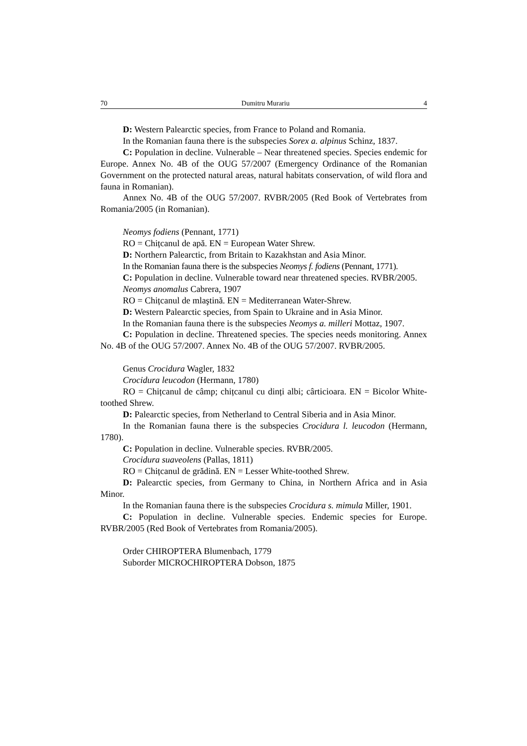70 Dumitru Murariu 4
D: Western Palearctic species, from France to Poland and Romania.
In the Romanian fauna there is the subspecies Sorex a. alpinus Schinz, 1837.
C: Population in decline. Vulnerable – Near threatened species. Species endemic for Europe. Annex No. 4B of the OUG 57/2007 (Emergency Ordinance of the Romanian Government on the protected natural areas, natural habitats conservation, of wild flora and fauna in Romanian).
Annex No. 4B of the OUG 57/2007. RVBR/2005 (Red Book of Vertebrates from Romania/2005 (in Romanian).
Neomys fodiens (Pennant, 1771)
RO = Chițcanul de apă. EN = European Water Shrew.
D: Northern Palearctic, from Britain to Kazakhstan and Asia Minor.
In the Romanian fauna there is the subspecies Neomys f. fodiens (Pennant, 1771).
C: Population in decline. Vulnerable toward near threatened species. RVBR/2005.
Neomys anomalus Cabrera, 1907
RO = Chițcanul de mlaştină. EN = Mediterranean Water-Shrew.
D: Western Palearctic species, from Spain to Ukraine and in Asia Minor.
In the Romanian fauna there is the subspecies Neomys a. milleri Mottaz, 1907.
C: Population in decline. Threatened species. The species needs monitoring. Annex No. 4B of the OUG 57/2007. Annex No. 4B of the OUG 57/2007. RVBR/2005.
Genus Crocidura Wagler, 1832
Crocidura leucodon (Hermann, 1780)
RO = Chițcanul de câmp; chițcanul cu dinți albi; cârticioara. EN = Bicolor White-toothed Shrew.
D: Palearctic species, from Netherland to Central Siberia and in Asia Minor.
In the Romanian fauna there is the subspecies Crocidura l. leucodon (Hermann, 1780).
C: Population in decline. Vulnerable species. RVBR/2005.
Crocidura suaveolens (Pallas, 1811)
RO = Chițcanul de grădină. EN = Lesser White-toothed Shrew.
D: Palearctic species, from Germany to China, in Northern Africa and in Asia Minor.
In the Romanian fauna there is the subspecies Crocidura s. mimula Miller, 1901.
C: Population in decline. Vulnerable species. Endemic species for Europe. RVBR/2005 (Red Book of Vertebrates from Romania/2005).
Order CHIROPTERA Blumenbach, 1779
Suborder MICROCHIROPTERA Dobson, 1875